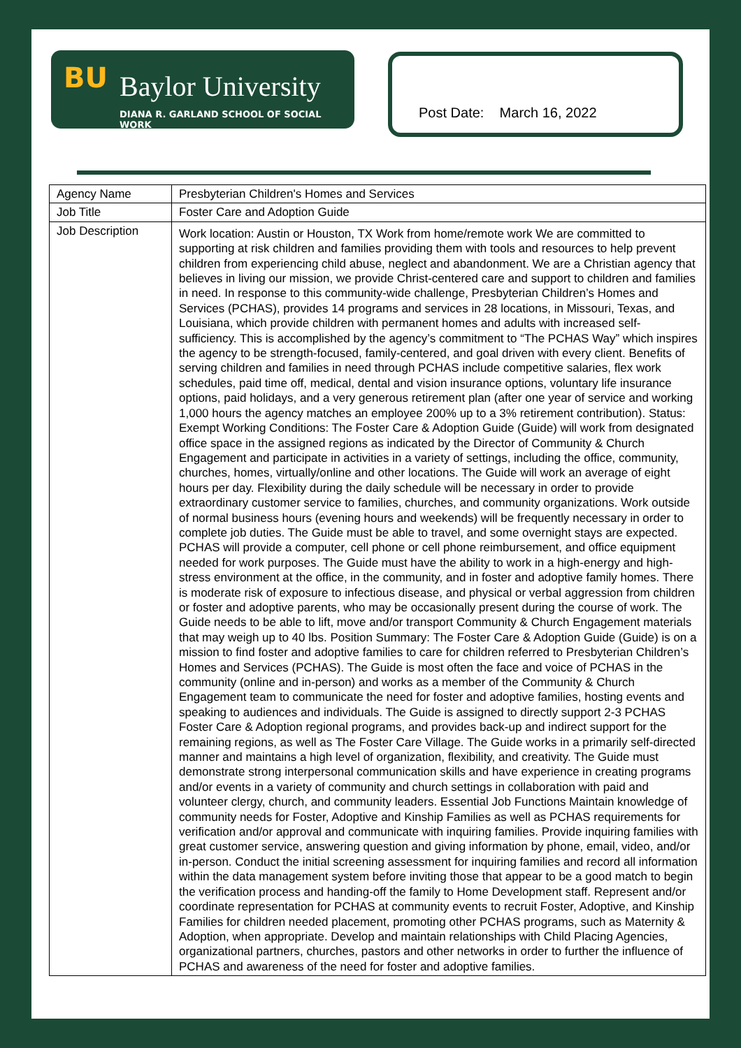BU Baylor University
DIANA R. GARLAND SCHOOL OF SOCIAL WORK
Post Date: March 16, 2022
| Agency Name | Presbyterian Children's Homes and Services |
| Job Title | Foster Care and Adoption Guide |
| Job Description | Work location: Austin or Houston, TX Work from home/remote work We are committed to supporting at risk children and families providing them with tools and resources to help prevent children from experiencing child abuse, neglect and abandonment. We are a Christian agency that believes in living our mission, we provide Christ-centered care and support to children and families in need. In response to this community-wide challenge, Presbyterian Children’s Homes and Services (PCHAS), provides 14 programs and services in 28 locations, in Missouri, Texas, and Louisiana, which provide children with permanent homes and adults with increased self-sufficiency. This is accomplished by the agency’s commitment to “The PCHAS Way” which inspires the agency to be strength-focused, family-centered, and goal driven with every client. Benefits of serving children and families in need through PCHAS include competitive salaries, flex work schedules, paid time off, medical, dental and vision insurance options, voluntary life insurance options, paid holidays, and a very generous retirement plan (after one year of service and working 1,000 hours the agency matches an employee 200% up to a 3% retirement contribution). Status: Exempt Working Conditions: The Foster Care & Adoption Guide (Guide) will work from designated office space in the assigned regions as indicated by the Director of Community & Church Engagement and participate in activities in a variety of settings, including the office, community, churches, homes, virtually/online and other locations. The Guide will work an average of eight hours per day. Flexibility during the daily schedule will be necessary in order to provide extraordinary customer service to families, churches, and community organizations. Work outside of normal business hours (evening hours and weekends) will be frequently necessary in order to complete job duties. The Guide must be able to travel, and some overnight stays are expected. PCHAS will provide a computer, cell phone or cell phone reimbursement, and office equipment needed for work purposes. The Guide must have the ability to work in a high-energy and high-stress environment at the office, in the community, and in foster and adoptive family homes. There is moderate risk of exposure to infectious disease, and physical or verbal aggression from children or foster and adoptive parents, who may be occasionally present during the course of work. The Guide needs to be able to lift, move and/or transport Community & Church Engagement materials that may weigh up to 40 lbs. Position Summary: The Foster Care & Adoption Guide (Guide) is on a mission to find foster and adoptive families to care for children referred to Presbyterian Children’s Homes and Services (PCHAS). The Guide is most often the face and voice of PCHAS in the community (online and in-person) and works as a member of the Community & Church Engagement team to communicate the need for foster and adoptive families, hosting events and speaking to audiences and individuals. The Guide is assigned to directly support 2-3 PCHAS Foster Care & Adoption regional programs, and provides back-up and indirect support for the remaining regions, as well as The Foster Care Village. The Guide works in a primarily self-directed manner and maintains a high level of organization, flexibility, and creativity. The Guide must demonstrate strong interpersonal communication skills and have experience in creating programs and/or events in a variety of community and church settings in collaboration with paid and volunteer clergy, church, and community leaders. Essential Job Functions Maintain knowledge of community needs for Foster, Adoptive and Kinship Families as well as PCHAS requirements for verification and/or approval and communicate with inquiring families. Provide inquiring families with great customer service, answering question and giving information by phone, email, video, and/or in-person. Conduct the initial screening assessment for inquiring families and record all information within the data management system before inviting those that appear to be a good match to begin the verification process and handing-off the family to Home Development staff. Represent and/or coordinate representation for PCHAS at community events to recruit Foster, Adoptive, and Kinship Families for children needed placement, promoting other PCHAS programs, such as Maternity & Adoption, when appropriate. Develop and maintain relationships with Child Placing Agencies, organizational partners, churches, pastors and other networks in order to further the influence of PCHAS and awareness of the need for foster and adoptive families. |